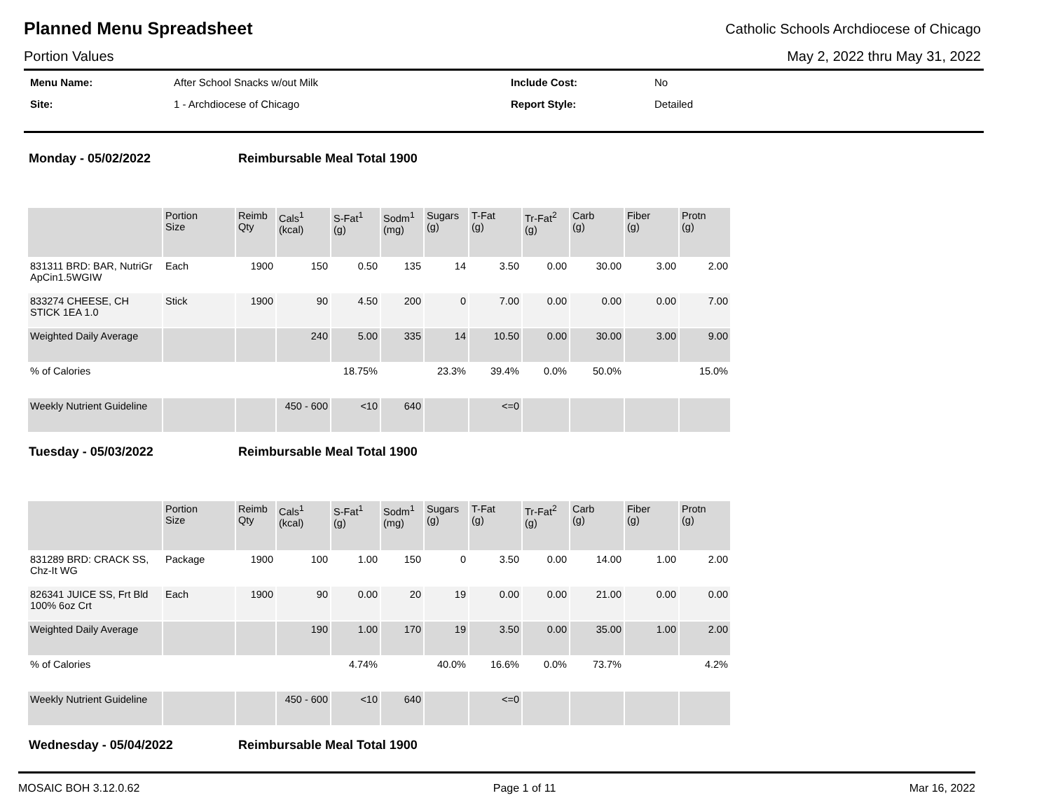Planned Menu Spreadsheet
Catholic Schools Archdiocese of Chicago
Portion Values May 2, 2022 thru May 31, 2022
Menu Name: After School Snacks w/out Milk Include Cost: No Site: 1 - Archdiocese of Chicago Report Style: Detailed
Monday - 05/02/2022 Reimbursable Meal Total 1900
| | Portion Size | Reimb Qty | Cals<sup>1</sup> (kcal) | S-Fat<sup>1</sup> (g) | Sodm<sup>1</sup> (mg) | Sugars (g) | T-Fat (g) | Tr-Fat<sup>2</sup> (g) | Carb (g) | Fiber (g) | Protn (g) |
| --- | --- | --- | --- | --- | --- | --- | --- | --- | --- | --- | --- |
| 831311 BRD: BAR, NutriGr ApCin1.5WGIW | Each | 1900 | 150 | 0.50 | 135 | 14 | 3.50 | 0.00 | 30.00 | 3.00 | 2.00 |
| 833274 CHEESE, CH STICK 1EA 1.0 | Stick | 1900 | 90 | 4.50 | 200 | 0 | 7.00 | 0.00 | 0.00 | 0.00 | 7.00 |
| Weighted Daily Average | | | 240 | 5.00 | 335 | 14 | 10.50 | 0.00 | 30.00 | 3.00 | 9.00 |
| % of Calories | | | | 18.75% | | 23.3% | 39.4% | 0.0% | 50.0% | | 15.0% |
| Weekly Nutrient Guideline | | | 450 - 600 | <10 | 640 | | <=0 | | | | |
Tuesday - 05/03/2022 Reimbursable Meal Total 1900
| | Portion Size | Reimb Qty | Cals<sup>1</sup> (kcal) | S-Fat<sup>1</sup> (g) | Sodm<sup>1</sup> (mg) | Sugars (g) | T-Fat (g) | Tr-Fat<sup>2</sup> (g) | Carb (g) | Fiber (g) | Protn (g) |
| --- | --- | --- | --- | --- | --- | --- | --- | --- | --- | --- | --- |
| 831289 BRD: CRACK SS, Chz-It WG | Package | 1900 | 100 | 1.00 | 150 | 0 | 3.50 | 0.00 | 14.00 | 1.00 | 2.00 |
| 826341 JUICE SS, Frt Bld 100% 6oz Crt | Each | 1900 | 90 | 0.00 | 20 | 19 | 0.00 | 0.00 | 21.00 | 0.00 | 0.00 |
| Weighted Daily Average | | | 190 | 1.00 | 170 | 19 | 3.50 | 0.00 | 35.00 | 1.00 | 2.00 |
| % of Calories | | | | 4.74% | | 40.0% | 16.6% | 0.0% | 73.7% | | 4.2% |
| Weekly Nutrient Guideline | | | 450 - 600 | <10 | 640 | | <=0 | | | | |
Wednesday - 05/04/2022 Reimbursable Meal Total 1900
MOSAIC BOH 3.12.0.62 Page 1 of 11 Mar 16, 2022